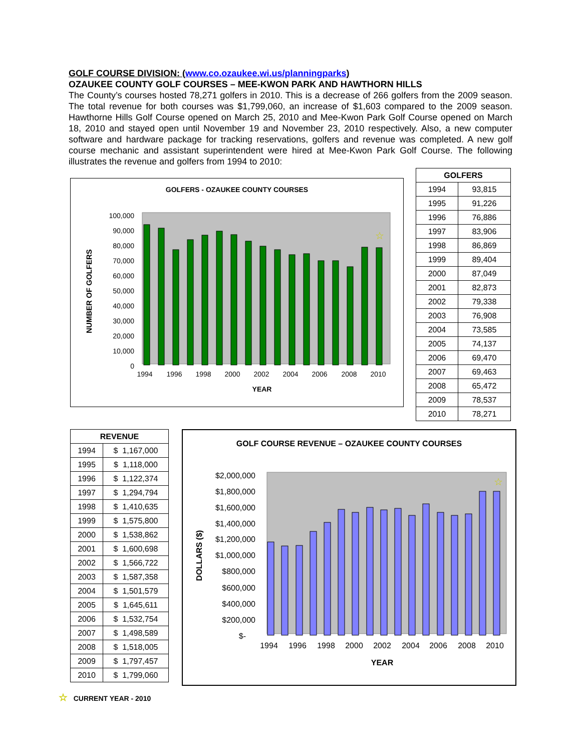GOLF COURSE DIVISION: (www.co.ozaukee.wi.us/planningparks)
OZAUKEE COUNTY GOLF COURSES – MEE-KWON PARK AND HAWTHORN HILLS
The County’s courses hosted 78,271 golfers in 2010. This is a decrease of 266 golfers from the 2009 season. The total revenue for both courses was $1,799,060, an increase of $1,603 compared to the 2009 season. Hawthorne Hills Golf Course opened on March 25, 2010 and Mee-Kwon Park Golf Course opened on March 18, 2010 and stayed open until November 19 and November 23, 2010 respectively. Also, a new computer software and hardware package for tracking reservations, golfers and revenue was completed. A new golf course mechanic and assistant superintendent were hired at Mee-Kwon Park Golf Course. The following illustrates the revenue and golfers from 1994 to 2010:
GOLFERS - OZAUKEE COUNTY COURSES
100,000
90,000
80,000
70,000
60,000
50,000
40,000
30,000
20,000
10,000
0
☆
1994
1996
1998
2000
2002
2004
2006
2008
2010
YEAR
NUMBER OF GOLFERS
| GOLFERS | |
| --- | --- |
| 1994 | 93,815 |
| 1995 | 91,226 |
| 1996 | 76,886 |
| 1997 | 83,906 |
| 1998 | 86,869 |
| 1999 | 89,404 |
| 2000 | 87,049 |
| 2001 | 82,873 |
| 2002 | 79,338 |
| 2003 | 76,908 |
| 2004 | 73,585 |
| 2005 | 74,137 |
| 2006 | 69,470 |
| 2007 | 69,463 |
| 2008 | 65,472 |
| 2009 | 78,537 |
| 2010 | 78,271 |
| REVENUE | |
| --- | --- |
| 1994 | $ 1,167,000 |
| 1995 | $ 1,118,000 |
| 1996 | $ 1,122,374 |
| 1997 | $ 1,294,794 |
| 1998 | $ 1,410,635 |
| 1999 | $ 1,575,800 |
| 2000 | $ 1,538,862 |
| 2001 | $ 1,600,698 |
| 2002 | $ 1,566,722 |
| 2003 | $ 1,587,358 |
| 2004 | $ 1,501,579 |
| 2005 | $ 1,645,611 |
| 2006 | $ 1,532,754 |
| 2007 | $ 1,498,589 |
| 2008 | $ 1,518,005 |
| 2009 | $ 1,797,457 |
| 2010 | $ 1,799,060 |
GOLF COURSE REVENUE – OZAUKEE COUNTY COURSES
$2,000,000
$1,800,000
$1,600,000
$1,400,000
$1,200,000
$1,000,000
$800,000
$600,000
$400,000
$200,000
$-
☆
1994
1996
1998
2000
2002
2004
2006
2008
2010
YEAR
DOLLARS ($)
☆ CURRENT YEAR - 2010